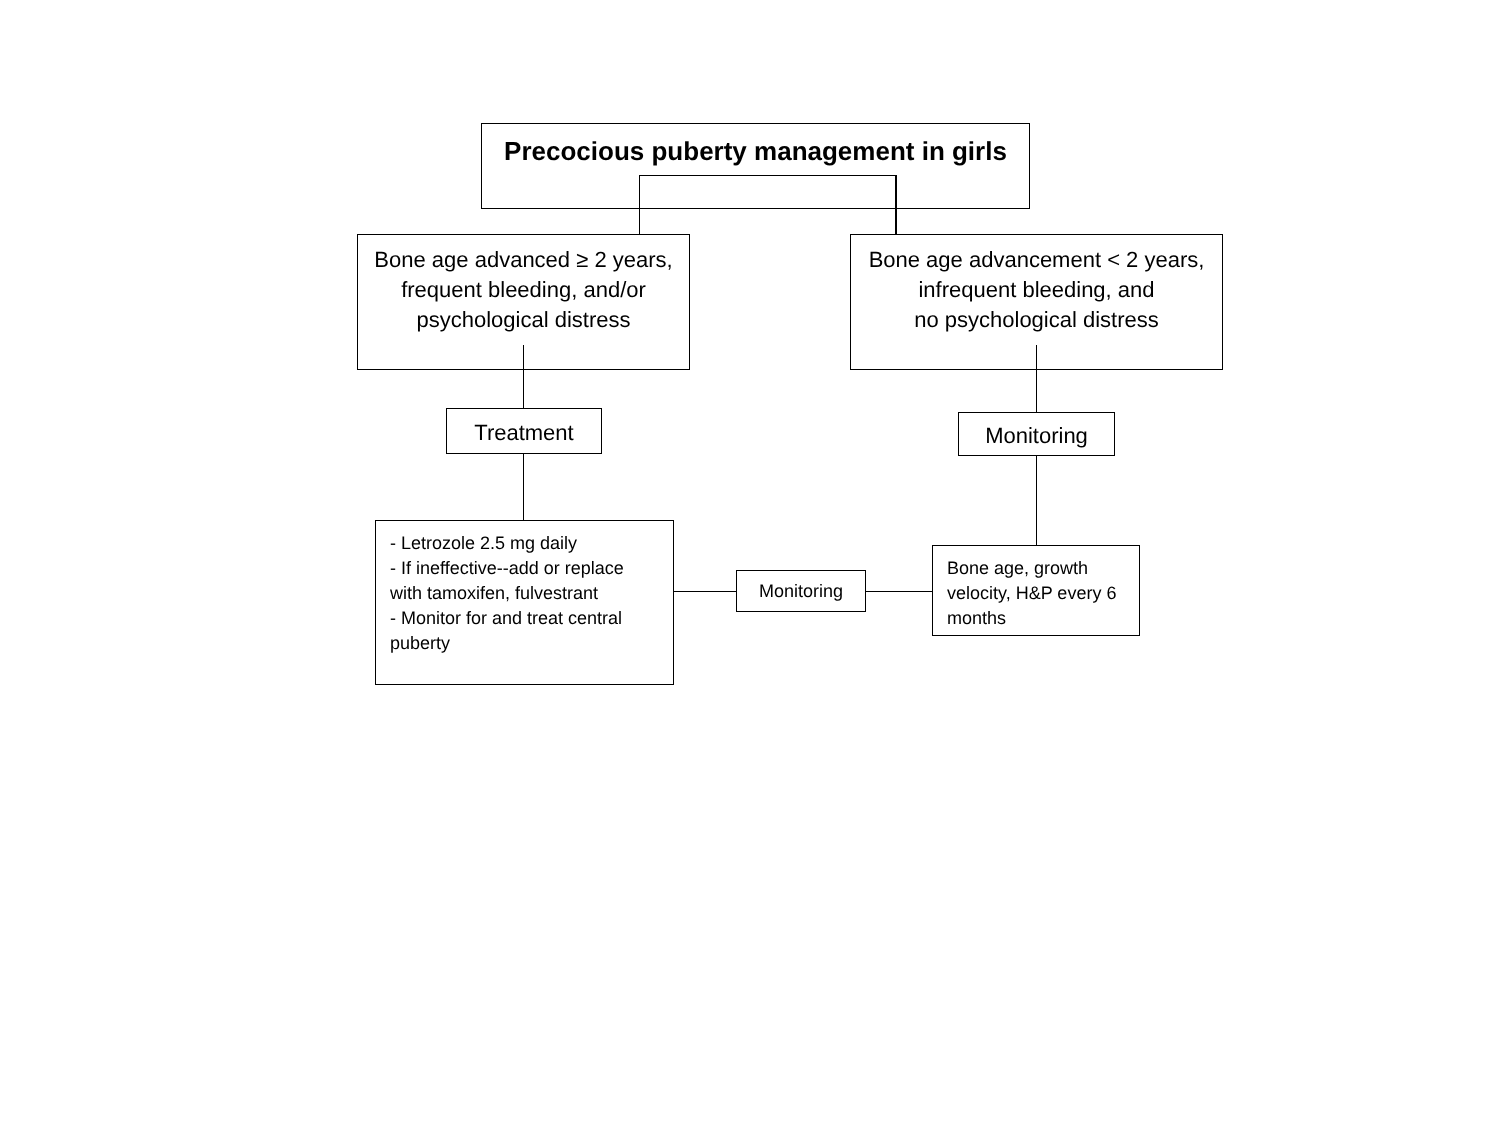Precocious puberty management in girls
Bone age advanced ≥ 2 years, frequent bleeding, and/or psychological distress
Bone age advancement < 2 years,
infrequent bleeding, and
no psychological distress
Treatment Monitoring
- Letrozole 2.5 mg daily
- If ineffective--add or replace with tamoxifen, fulvestrant
- Monitor for and treat central puberty
Monitoring
Bone age, growth velocity, H&P every 6 months